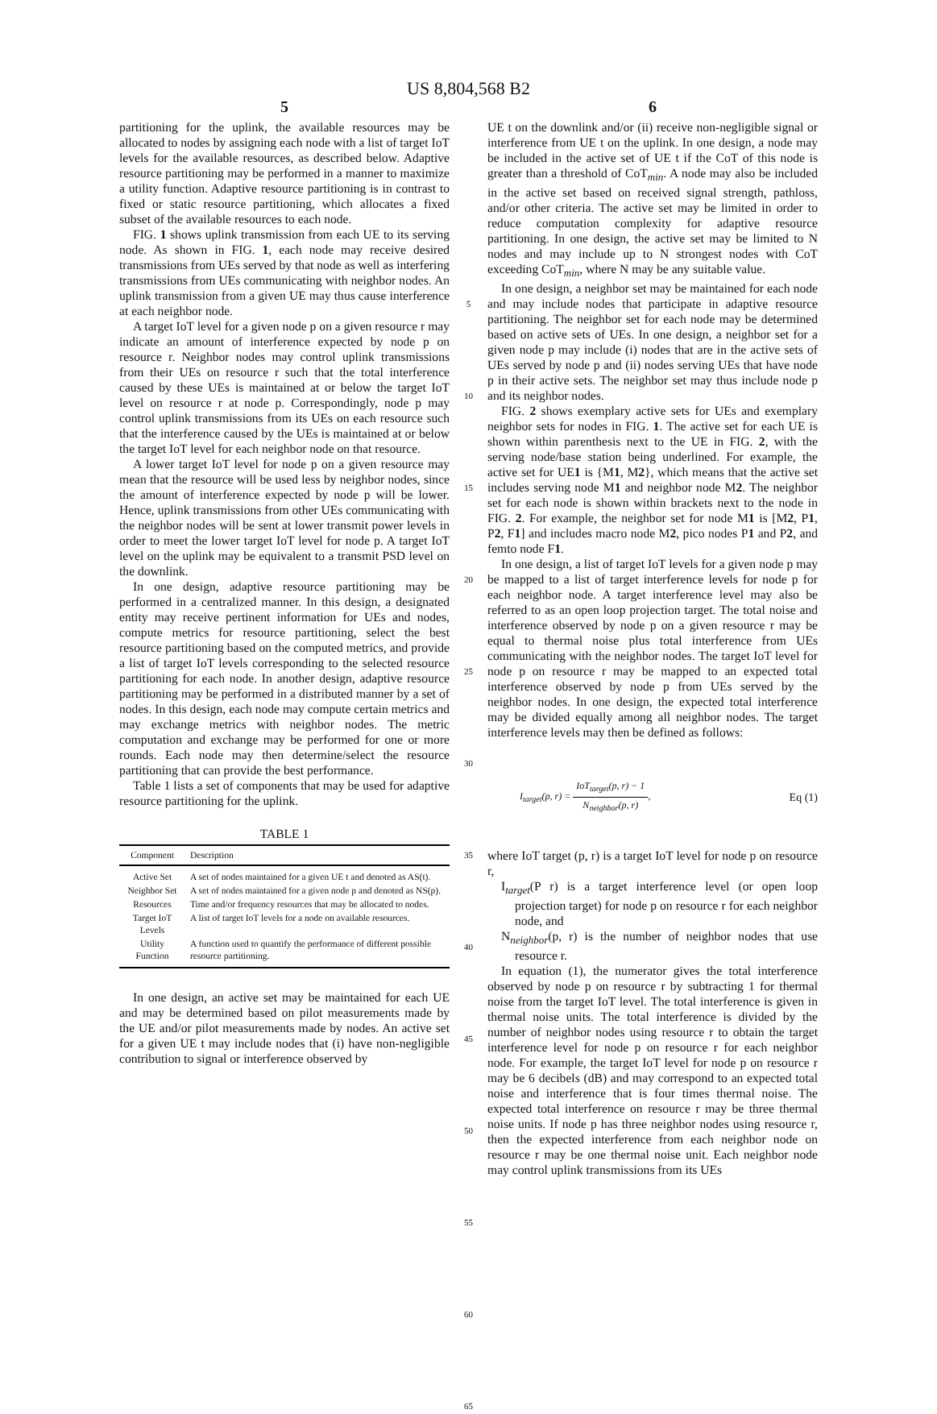US 8,804,568 B2
5
partitioning for the uplink, the available resources may be allocated to nodes by assigning each node with a list of target IoT levels for the available resources, as described below. Adaptive resource partitioning may be performed in a manner to maximize a utility function. Adaptive resource partitioning is in contrast to fixed or static resource partitioning, which allocates a fixed subset of the available resources to each node.
FIG. 1 shows uplink transmission from each UE to its serving node. As shown in FIG. 1, each node may receive desired transmissions from UEs served by that node as well as interfering transmissions from UEs communicating with neighbor nodes. An uplink transmission from a given UE may thus cause interference at each neighbor node.
A target IoT level for a given node p on a given resource r may indicate an amount of interference expected by node p on resource r. Neighbor nodes may control uplink transmissions from their UEs on resource r such that the total interference caused by these UEs is maintained at or below the target IoT level on resource r at node p. Correspondingly, node p may control uplink transmissions from its UEs on each resource such that the interference caused by the UEs is maintained at or below the target IoT level for each neighbor node on that resource.
A lower target IoT level for node p on a given resource may mean that the resource will be used less by neighbor nodes, since the amount of interference expected by node p will be lower. Hence, uplink transmissions from other UEs communicating with the neighbor nodes will be sent at lower transmit power levels in order to meet the lower target IoT level for node p. A target IoT level on the uplink may be equivalent to a transmit PSD level on the downlink.
In one design, adaptive resource partitioning may be performed in a centralized manner. In this design, a designated entity may receive pertinent information for UEs and nodes, compute metrics for resource partitioning, select the best resource partitioning based on the computed metrics, and provide a list of target IoT levels corresponding to the selected resource partitioning for each node. In another design, adaptive resource partitioning may be performed in a distributed manner by a set of nodes. In this design, each node may compute certain metrics and may exchange metrics with neighbor nodes. The metric computation and exchange may be performed for one or more rounds. Each node may then determine/select the resource partitioning that can provide the best performance.
Table 1 lists a set of components that may be used for adaptive resource partitioning for the uplink.
TABLE 1
| Component | Description |
| --- | --- |
| Active Set | A set of nodes maintained for a given UE t and denoted as AS(t). |
| Neighbor Set | A set of nodes maintained for a given node p and denoted as NS(p). |
| Resources | Time and/or frequency resources that may be allocated to nodes. |
| Target IoT Levels | A list of target IoT levels for a node on available resources. |
| Utility Function | A function used to quantify the performance of different possible resource partitioning. |
In one design, an active set may be maintained for each UE and may be determined based on pilot measurements made by the UE and/or pilot measurements made by nodes. An active set for a given UE t may include nodes that (i) have non-negligible contribution to signal or interference observed by
5
10
15
20
25
30
35
40
45
50
55
60
65
6
UE t on the downlink and/or (ii) receive non-negligible signal or interference from UE t on the uplink. In one design, a node may be included in the active set of UE t if the CoT of this node is greater than a threshold of CoT<sub>min</sub>. A node may also be included in the active set based on received signal strength, pathloss, and/or other criteria. The active set may be limited in order to reduce computation complexity for adaptive resource partitioning. In one design, the active set may be limited to N nodes and may include up to N strongest nodes with CoT exceeding CoT<sub>min</sub>, where N may be any suitable value.
In one design, a neighbor set may be maintained for each node and may include nodes that participate in adaptive resource partitioning. The neighbor set for each node may be determined based on active sets of UEs. In one design, a neighbor set for a given node p may include (i) nodes that are in the active sets of UEs served by node p and (ii) nodes serving UEs that have node p in their active sets. The neighbor set may thus include node p and its neighbor nodes.
FIG. 2 shows exemplary active sets for UEs and exemplary neighbor sets for nodes in FIG. 1. The active set for each UE is shown within parenthesis next to the UE in FIG. 2, with the serving node/base station being underlined. For example, the active set for UE1 is {M1, M2}, which means that the active set includes serving node M1 and neighbor node M2. The neighbor set for each node is shown within brackets next to the node in FIG. 2. For example, the neighbor set for node M1 is [M2, P1, P2, F1] and includes macro node M2, pico nodes P1 and P2, and femto node F1.
In one design, a list of target IoT levels for a given node p may be mapped to a list of target interference levels for node p for each neighbor node. A target interference level may also be referred to as an open loop projection target. The total noise and interference observed by node p on a given resource r may be equal to thermal noise plus total interference from UEs communicating with the neighbor nodes. The target IoT level for node p on resource r may be mapped to an expected total interference observed by node p from UEs served by the neighbor nodes. In one design, the expected total interference may be divided equally among all neighbor nodes. The target interference levels may then be defined as follows:
I<sub>target</sub>(p, r) = IoT<sub>target</sub>(p, r) − 1 N<sub>neighbor</sub>(p, r), Eq (1)
where IoT target (p, r) is a target IoT level for node p on resource r,
I<sub>target</sub>(P r) is a target interference level (or open loop projection target) for node p on resource r for each neighbor node, and
N<sub>neighbor</sub>(p, r) is the number of neighbor nodes that use resource r.
In equation (1), the numerator gives the total interference observed by node p on resource r by subtracting 1 for thermal noise from the target IoT level. The total interference is given in thermal noise units. The total interference is divided by the number of neighbor nodes using resource r to obtain the target interference level for node p on resource r for each neighbor node. For example, the target IoT level for node p on resource r may be 6 decibels (dB) and may correspond to an expected total noise and interference that is four times thermal noise. The expected total interference on resource r may be three thermal noise units. If node p has three neighbor nodes using resource r, then the expected interference from each neighbor node on resource r may be one thermal noise unit. Each neighbor node may control uplink transmissions from its UEs